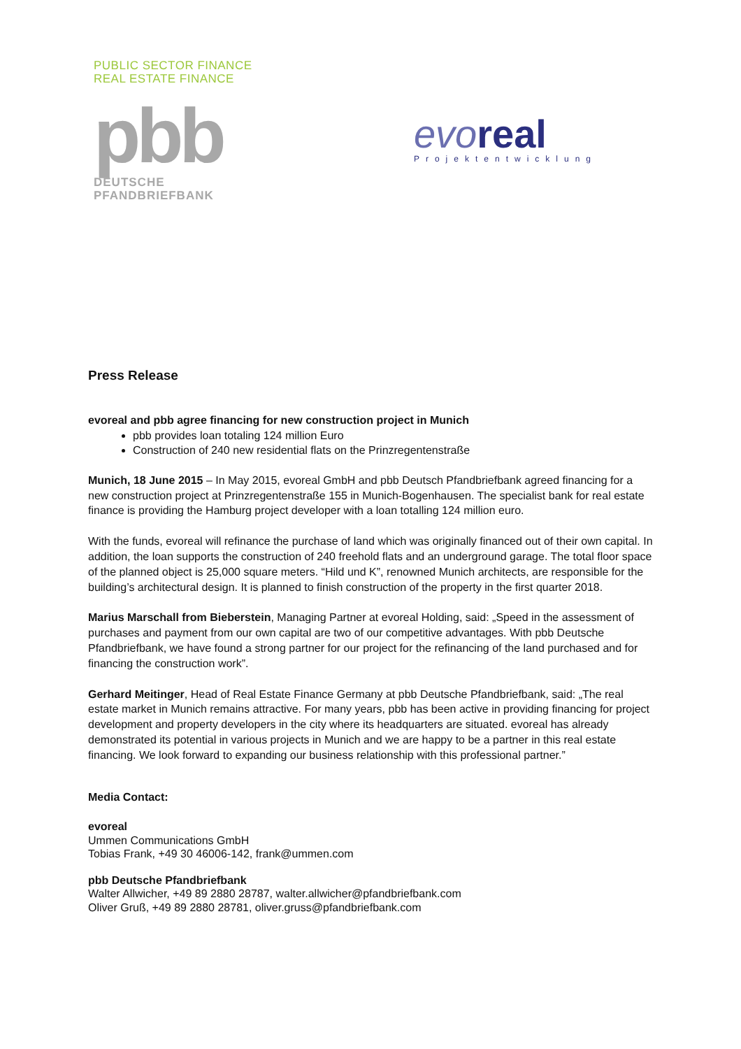PUBLIC SECTOR FINANCE
REAL ESTATE FINANCE
pbb
DEUTSCHE
PFANDBRIEFBANK
evo real
Projektentwicklung
Press Release
evoreal and pbb agree financing for new construction project in Munich
pbb provides loan totaling 124 million Euro
Construction of 240 new residential flats on the Prinzregentenstraße
Munich, 18 June 2015 – In May 2015, evoreal GmbH and pbb Deutsch Pfandbriefbank agreed financing for a new construction project at Prinzregentenstraße 155 in Munich-Bogenhausen. The specialist bank for real estate finance is providing the Hamburg project developer with a loan totalling 124 million euro.
With the funds, evoreal will refinance the purchase of land which was originally financed out of their own capital. In addition, the loan supports the construction of 240 freehold flats and an underground garage. The total floor space of the planned object is 25,000 square meters. “Hild und K”, renowned Munich architects, are responsible for the building’s architectural design. It is planned to finish construction of the property in the first quarter 2018.
Marius Marschall from Bieberstein, Managing Partner at evoreal Holding, said: „Speed in the assessment of purchases and payment from our own capital are two of our competitive advantages. With pbb Deutsche Pfandbriefbank, we have found a strong partner for our project for the refinancing of the land purchased and for financing the construction work”.
Gerhard Meitinger, Head of Real Estate Finance Germany at pbb Deutsche Pfandbriefbank, said: „The real estate market in Munich remains attractive. For many years, pbb has been active in providing financing for project development and property developers in the city where its headquarters are situated. evoreal has already demonstrated its potential in various projects in Munich and we are happy to be a partner in this real estate financing. We look forward to expanding our business relationship with this professional partner.”
Media Contact:
evoreal
Ummen Communications GmbH
Tobias Frank, +49 30 46006-142, frank@ummen.com
pbb Deutsche Pfandbriefbank
Walter Allwicher, +49 89 2880 28787, walter.allwicher@pfandbriefbank.com
Oliver Gruß, +49 89 2880 28781, oliver.gruss@pfandbriefbank.com